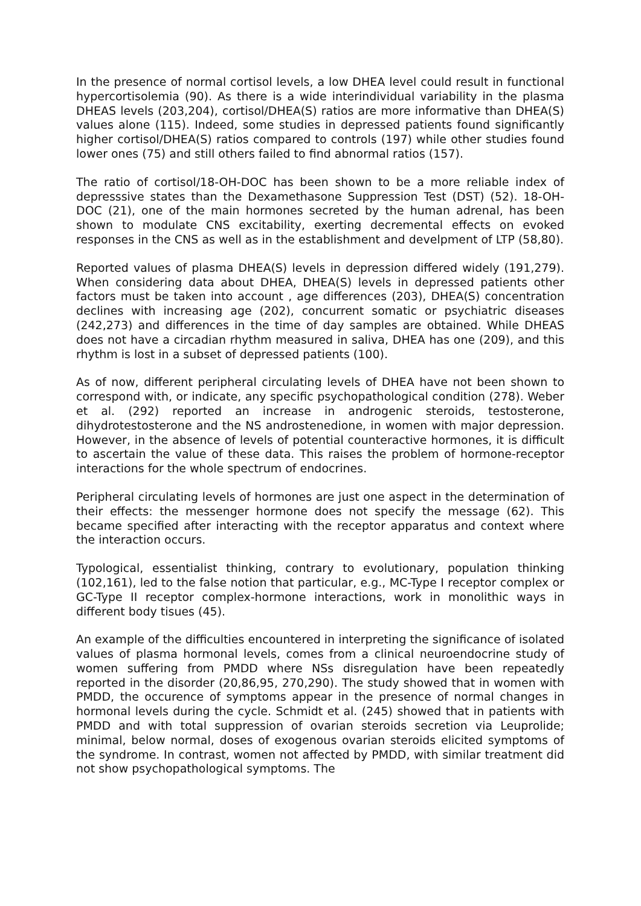In the presence of normal cortisol levels, a low DHEA level could result in functional hypercortisolemia (90). As there is a wide interindividual variability in the plasma DHEAS levels (203,204), cortisol/DHEA(S) ratios are more informative than DHEA(S) values alone (115). Indeed, some studies in depressed patients found significantly higher cortisol/DHEA(S) ratios compared to controls (197) while other studies found lower ones (75) and still others failed to find abnormal ratios (157).
The ratio of cortisol/18-OH-DOC has been shown to be a more reliable index of depresssive states than the Dexamethasone Suppression Test (DST) (52). 18-OH-DOC (21), one of the main hormones secreted by the human adrenal, has been shown to modulate CNS excitability, exerting decremental effects on evoked responses in the CNS as well as in the establishment and develpment of LTP (58,80).
Reported values of plasma DHEA(S) levels in depression differed widely (191,279). When considering data about DHEA, DHEA(S) levels in depressed patients other factors must be taken into account , age differences (203), DHEA(S) concentration declines with increasing age (202), concurrent somatic or psychiatric diseases (242,273) and differences in the time of day samples are obtained. While DHEAS does not have a circadian rhythm measured in saliva, DHEA has one (209), and this rhythm is lost in a subset of depressed patients (100).
As of now, different peripheral circulating levels of DHEA have not been shown to correspond with, or indicate, any specific psychopathological condition (278). Weber et al. (292) reported an increase in androgenic steroids, testosterone, dihydrotestosterone and the NS androstenedione, in women with major depression. However, in the absence of levels of potential counteractive hormones, it is difficult to ascertain the value of these data. This raises the problem of hormone-receptor interactions for the whole spectrum of endocrines.
Peripheral circulating levels of hormones are just one aspect in the determination of their effects: the messenger hormone does not specify the message (62). This became specified after interacting with the receptor apparatus and context where the interaction occurs.
Typological, essentialist thinking, contrary to evolutionary, population thinking (102,161), led to the false notion that particular, e.g., MC-Type I receptor complex or GC-Type II receptor complex-hormone interactions, work in monolithic ways in different body tisues (45).
An example of the difficulties encountered in interpreting the significance of isolated values of plasma hormonal levels, comes from a clinical neuroendocrine study of women suffering from PMDD where NSs disregulation have been repeatedly reported in the disorder (20,86,95, 270,290). The study showed that in women with PMDD, the occurence of symptoms appear in the presence of normal changes in hormonal levels during the cycle. Schmidt et al. (245) showed that in patients with PMDD and with total suppression of ovarian steroids secretion via Leuprolide; minimal, below normal, doses of exogenous ovarian steroids elicited symptoms of the syndrome. In contrast, women not affected by PMDD, with similar treatment did not show psychopathological symptoms. The